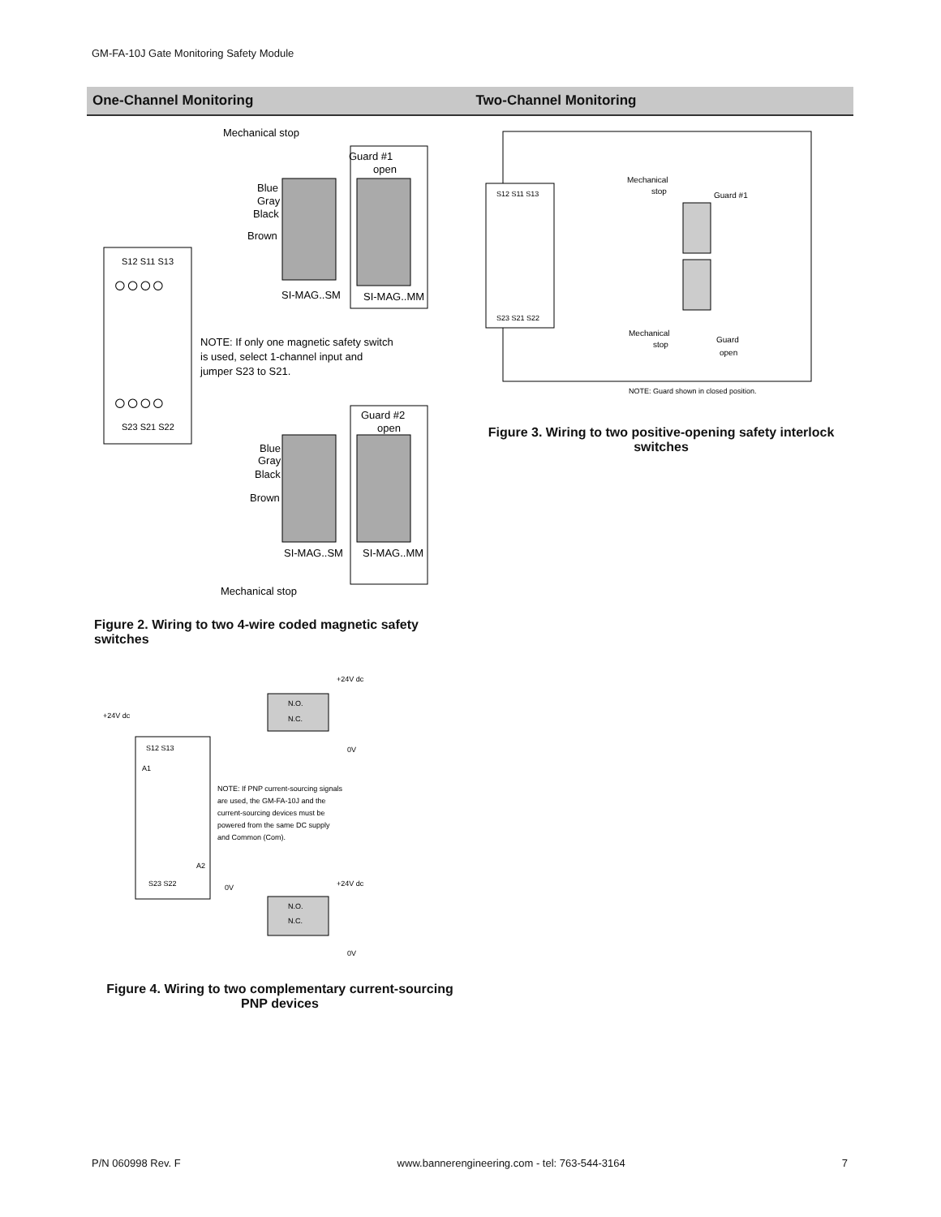GM-FA-10J Gate Monitoring Safety Module
One-Channel Monitoring Two-Channel Monitoring
Mechanical stop
S12 S11 S13
○○○○
○○○○
S23 S21 S22
Guard #1
open
Blue
Gray
Black
Brown
SI-MAG..SM
SI-MAG..MM
NOTE: If only one magnetic safety switch
is used, select 1-channel input and
jumper S23 to S21.
Guard #2
open
Blue
Gray
Black
Brown
SI-MAG..SM
SI-MAG..MM
Mechanical stop
Figure 2. Wiring to two 4-wire coded magnetic safety switches
S12 S11 S13
S23 S21 S22
Mechanical
stop
Guard #1
Mechanical
stop
Guard
open
NOTE: Guard shown in closed position.
Figure 3. Wiring to two positive-opening safety interlock switches
+24V dc
+24V dc
N.O.
N.C.
0V
S12 S13
A1
NOTE: If PNP current-sourcing signals
are used, the GM-FA-10J and the
current-sourcing devices must be
powered from the same DC supply
and Common (Com).
A2
S23 S22
0V
+24V dc
N.O.
N.C.
0V
Figure 4. Wiring to two complementary current-sourcing PNP devices
P/N 060998 Rev. F www.bannerengineering.com - tel: 763-544-3164 7